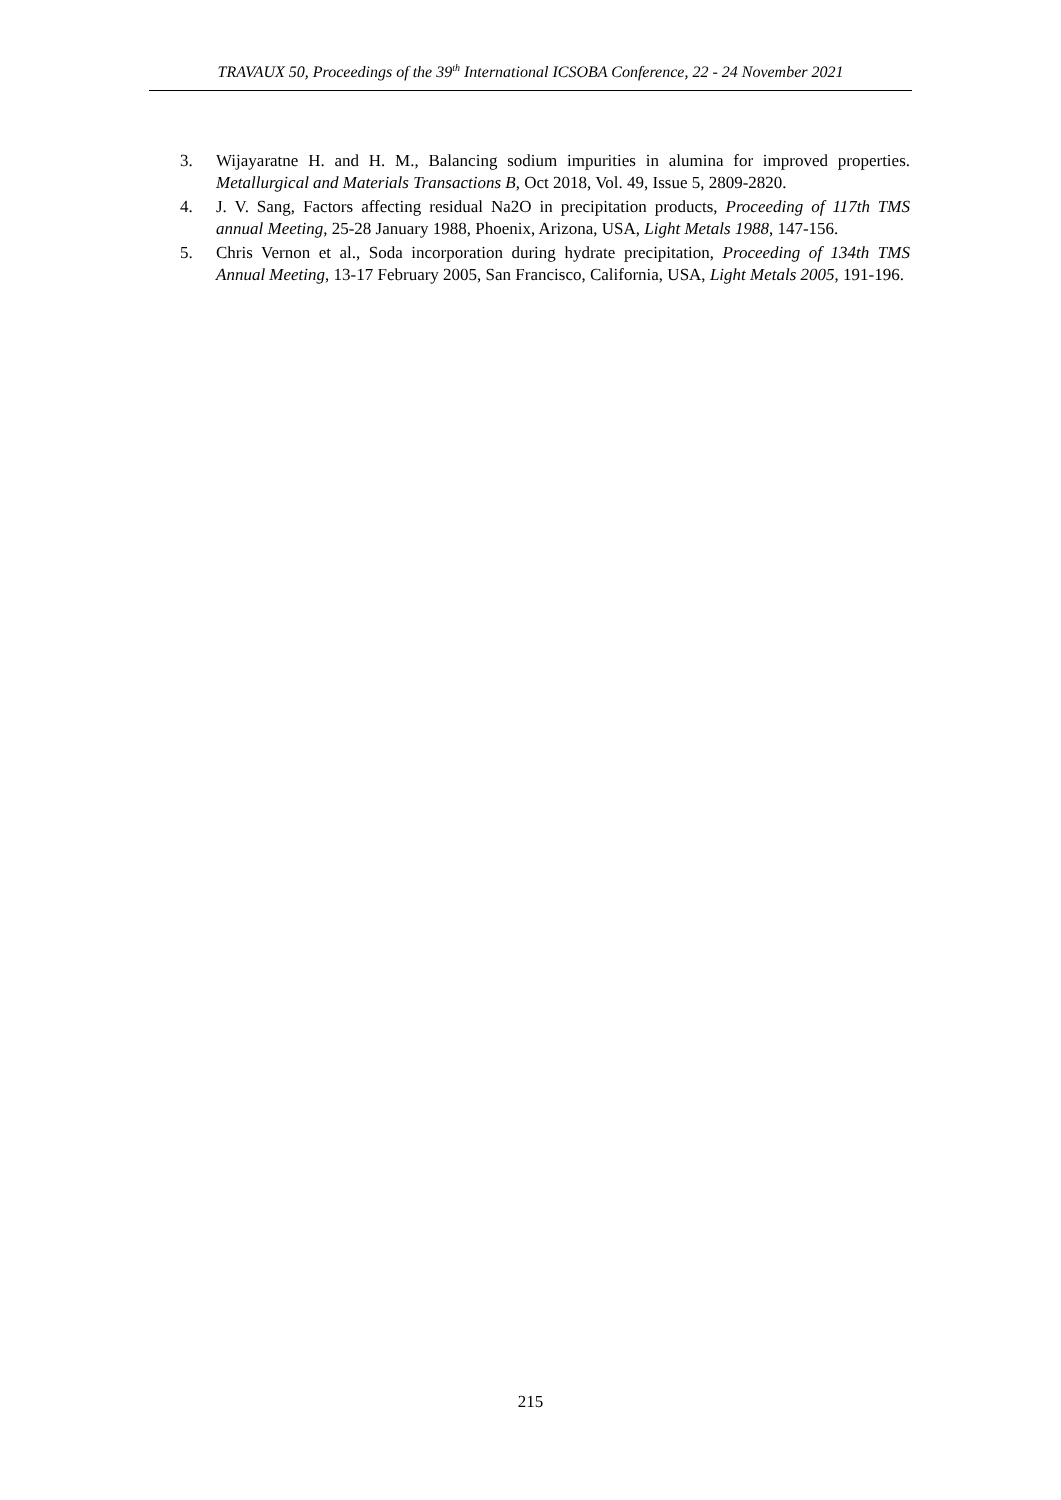TRAVAUX 50, Proceedings of the 39<sup>th</sup> International ICSOBA Conference, 22 - 24 November 2021
3. Wijayaratne H. and H. M., Balancing sodium impurities in alumina for improved properties. Metallurgical and Materials Transactions B, Oct 2018, Vol. 49, Issue 5, 2809-2820.
4. J. V. Sang, Factors affecting residual Na2O in precipitation products, Proceeding of 117th TMS annual Meeting, 25-28 January 1988, Phoenix, Arizona, USA, Light Metals 1988, 147-156.
5. Chris Vernon et al., Soda incorporation during hydrate precipitation, Proceeding of 134th TMS Annual Meeting, 13-17 February 2005, San Francisco, California, USA, Light Metals 2005, 191-196.
215